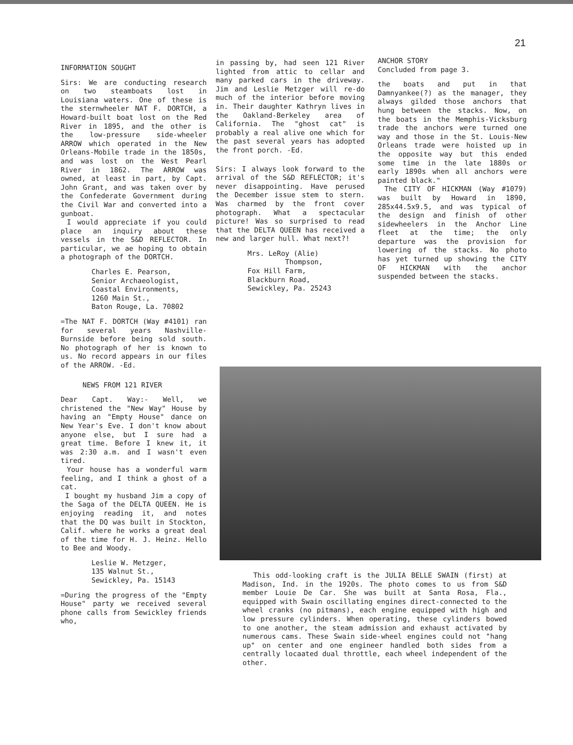21
INFORMATION SOUGHT
Sirs: We are conducting research on two steamboats lost in Louisiana waters. One of these is the sternwheeler NAT F. DORTCH, a Howard-built boat lost on the Red River in 1895, and the other is the low-pressure side-wheeler ARROW which operated in the New Orleans-Mobile trade in the 1850s, and was lost on the West Pearl River in 1862. The ARROW was owned, at least in part, by Capt. John Grant, and was taken over by the Confederate Government during the Civil War and converted into a gunboat.
I would appreciate if you could place an inquiry about these vessels in the S&D REFLECTOR. In particular, we ae hoping to obtain a photograph of the DORTCH.
Charles E. Pearson,
Senior Archaeologist,
Coastal Environments,
1260 Main St.,
Baton Rouge, La. 70802
=The NAT F. DORTCH (Way #4101) ran for several years Nashville-Burnside before being sold south. No photograph of her is known to us. No record appears in our files of the ARROW. -Ed.
NEWS FROM 121 RIVER
Dear Capt. Way:- Well, we christened the "New Way" House by having an "Empty House" dance on New Year's Eve. I don't know about anyone else, but I sure had a great time. Before I knew it, it was 2:30 a.m. and I wasn't even tired.
Your house has a wonderful warm feeling, and I think a ghost of a cat.
I bought my husband Jim a copy of the Saga of the DELTA QUEEN. He is enjoying reading it, and notes that the DQ was built in Stockton, Calif. where he works a great deal of the time for H. J. Heinz. Hello to Bee and Woody.
Leslie W. Metzger,
135 Walnut St.,
Sewickley, Pa. 15143
=During the progress of the "Empty House" party we received several phone calls from Sewickley friends who,
in passing by, had seen 121 River lighted from attic to cellar and many parked cars in the driveway. Jim and Leslie Metzger will re-do much of the interior before moving in. Their daughter Kathryn lives in the Oakland-Berkeley area of California. The "ghost cat" is probably a real alive one which for the past several years has adopted the front porch. -Ed.
Sirs: I always look forward to the arrival of the S&D REFLECTOR; it's never disappointing. Have perused the December issue stem to stern. Was charmed by the front cover photograph. What a spectacular picture! Was so surprised to read that the DELTA QUEEN has received a new and larger hull. What next?!
Mrs. LeRoy (Alie)
Thompson,
Fox Hill Farm,
Blackburn Road,
Sewickley, Pa. 25243
ANCHOR STORY
Concluded from page 3.
the boats and put in that Damnyankee(?) as the manager, they always gilded those anchors that hung between the stacks. Now, on the boats in the Memphis-Vicksburg trade the anchors were turned one way and those in the St. Louis-New Orleans trade were hoisted up in the opposite way but this ended some time in the late 1880s or early 1890s when all anchors were painted black."
The CITY OF HICKMAN (Way #1079) was built by Howard in 1890, 285x44.5x9.5, and was typical of the design and finish of other sidewheelers in the Anchor Line fleet at the time; the only departure was the provision for lowering of the stacks. No photo has yet turned up showing the CITY OF HICKMAN with the anchor suspended between the stacks.
This odd-looking craft is the JULIA BELLE SWAIN (first) at Madison, Ind. in the 1920s. The photo comes to us from S&D member Louie De Car. She was built at Santa Rosa, Fla., equipped with Swain oscillating engines direct-connected to the wheel cranks (no pitmans), each engine equipped with high and low pressure cylinders. When operating, these cylinders bowed to one another, the steam admission and exhaust activated by numerous cams. These Swain side-wheel engines could not "hang up" on center and one engineer handled both sides from a centrally locaated dual throttle, each wheel independent of the other.